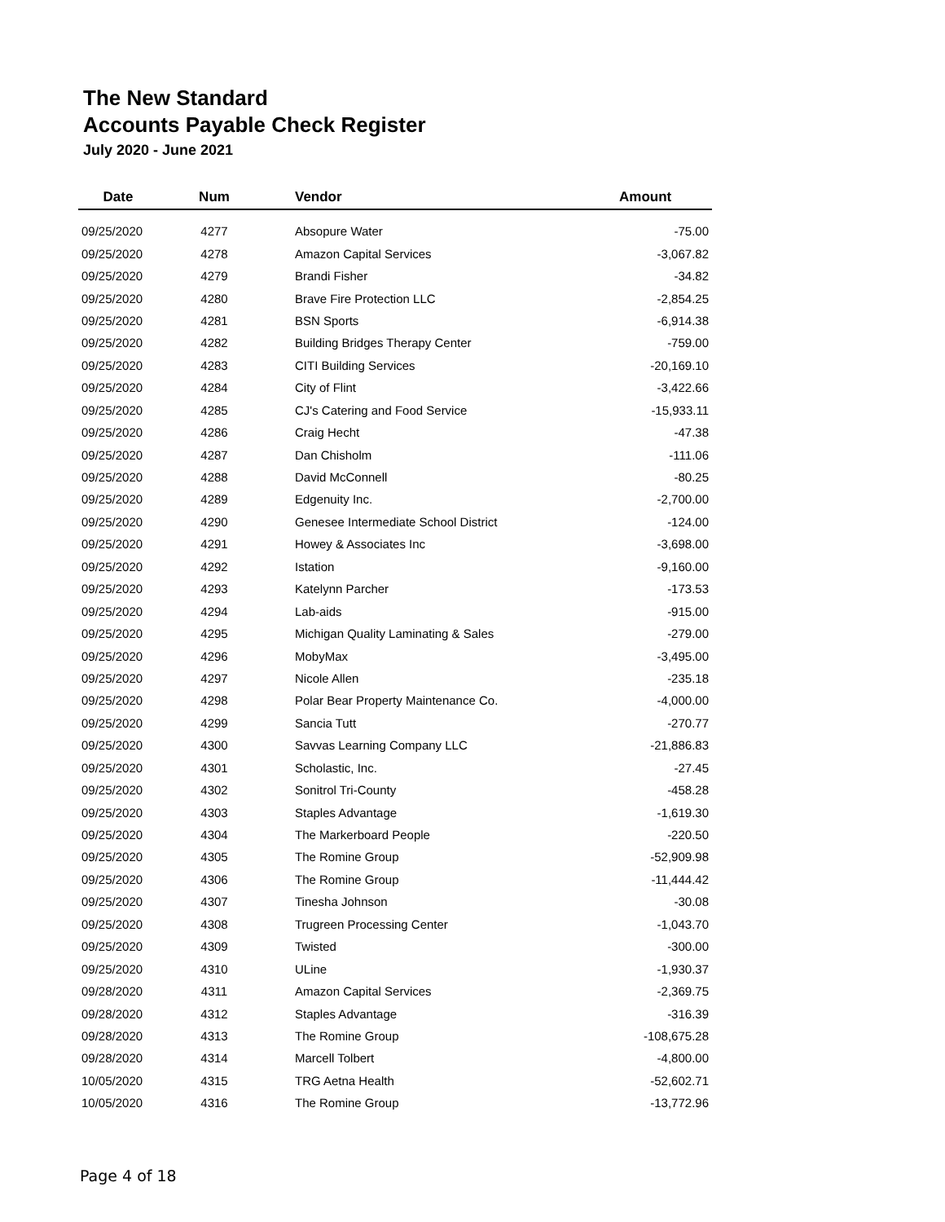The New Standard
Accounts Payable Check Register
July 2020 - June 2021
| Date | Num | Vendor | Amount |
| --- | --- | --- | --- |
| 09/25/2020 | 4277 | Absopure Water | -75.00 |
| 09/25/2020 | 4278 | Amazon Capital Services | -3,067.82 |
| 09/25/2020 | 4279 | Brandi Fisher | -34.82 |
| 09/25/2020 | 4280 | Brave Fire Protection LLC | -2,854.25 |
| 09/25/2020 | 4281 | BSN Sports | -6,914.38 |
| 09/25/2020 | 4282 | Building Bridges Therapy Center | -759.00 |
| 09/25/2020 | 4283 | CITI Building Services | -20,169.10 |
| 09/25/2020 | 4284 | City of Flint | -3,422.66 |
| 09/25/2020 | 4285 | CJ's Catering and Food Service | -15,933.11 |
| 09/25/2020 | 4286 | Craig Hecht | -47.38 |
| 09/25/2020 | 4287 | Dan Chisholm | -111.06 |
| 09/25/2020 | 4288 | David McConnell | -80.25 |
| 09/25/2020 | 4289 | Edgenuity Inc. | -2,700.00 |
| 09/25/2020 | 4290 | Genesee Intermediate School District | -124.00 |
| 09/25/2020 | 4291 | Howey & Associates Inc | -3,698.00 |
| 09/25/2020 | 4292 | Istation | -9,160.00 |
| 09/25/2020 | 4293 | Katelynn Parcher | -173.53 |
| 09/25/2020 | 4294 | Lab-aids | -915.00 |
| 09/25/2020 | 4295 | Michigan Quality Laminating & Sales | -279.00 |
| 09/25/2020 | 4296 | MobyMax | -3,495.00 |
| 09/25/2020 | 4297 | Nicole Allen | -235.18 |
| 09/25/2020 | 4298 | Polar Bear Property Maintenance Co. | -4,000.00 |
| 09/25/2020 | 4299 | Sancia Tutt | -270.77 |
| 09/25/2020 | 4300 | Savvas Learning Company LLC | -21,886.83 |
| 09/25/2020 | 4301 | Scholastic, Inc. | -27.45 |
| 09/25/2020 | 4302 | Sonitrol Tri-County | -458.28 |
| 09/25/2020 | 4303 | Staples Advantage | -1,619.30 |
| 09/25/2020 | 4304 | The Markerboard People | -220.50 |
| 09/25/2020 | 4305 | The Romine Group | -52,909.98 |
| 09/25/2020 | 4306 | The Romine Group | -11,444.42 |
| 09/25/2020 | 4307 | Tinesha Johnson | -30.08 |
| 09/25/2020 | 4308 | Trugreen Processing Center | -1,043.70 |
| 09/25/2020 | 4309 | Twisted | -300.00 |
| 09/25/2020 | 4310 | ULine | -1,930.37 |
| 09/28/2020 | 4311 | Amazon Capital Services | -2,369.75 |
| 09/28/2020 | 4312 | Staples Advantage | -316.39 |
| 09/28/2020 | 4313 | The Romine Group | -108,675.28 |
| 09/28/2020 | 4314 | Marcell Tolbert | -4,800.00 |
| 10/05/2020 | 4315 | TRG Aetna Health | -52,602.71 |
| 10/05/2020 | 4316 | The Romine Group | -13,772.96 |
Page 4 of 18